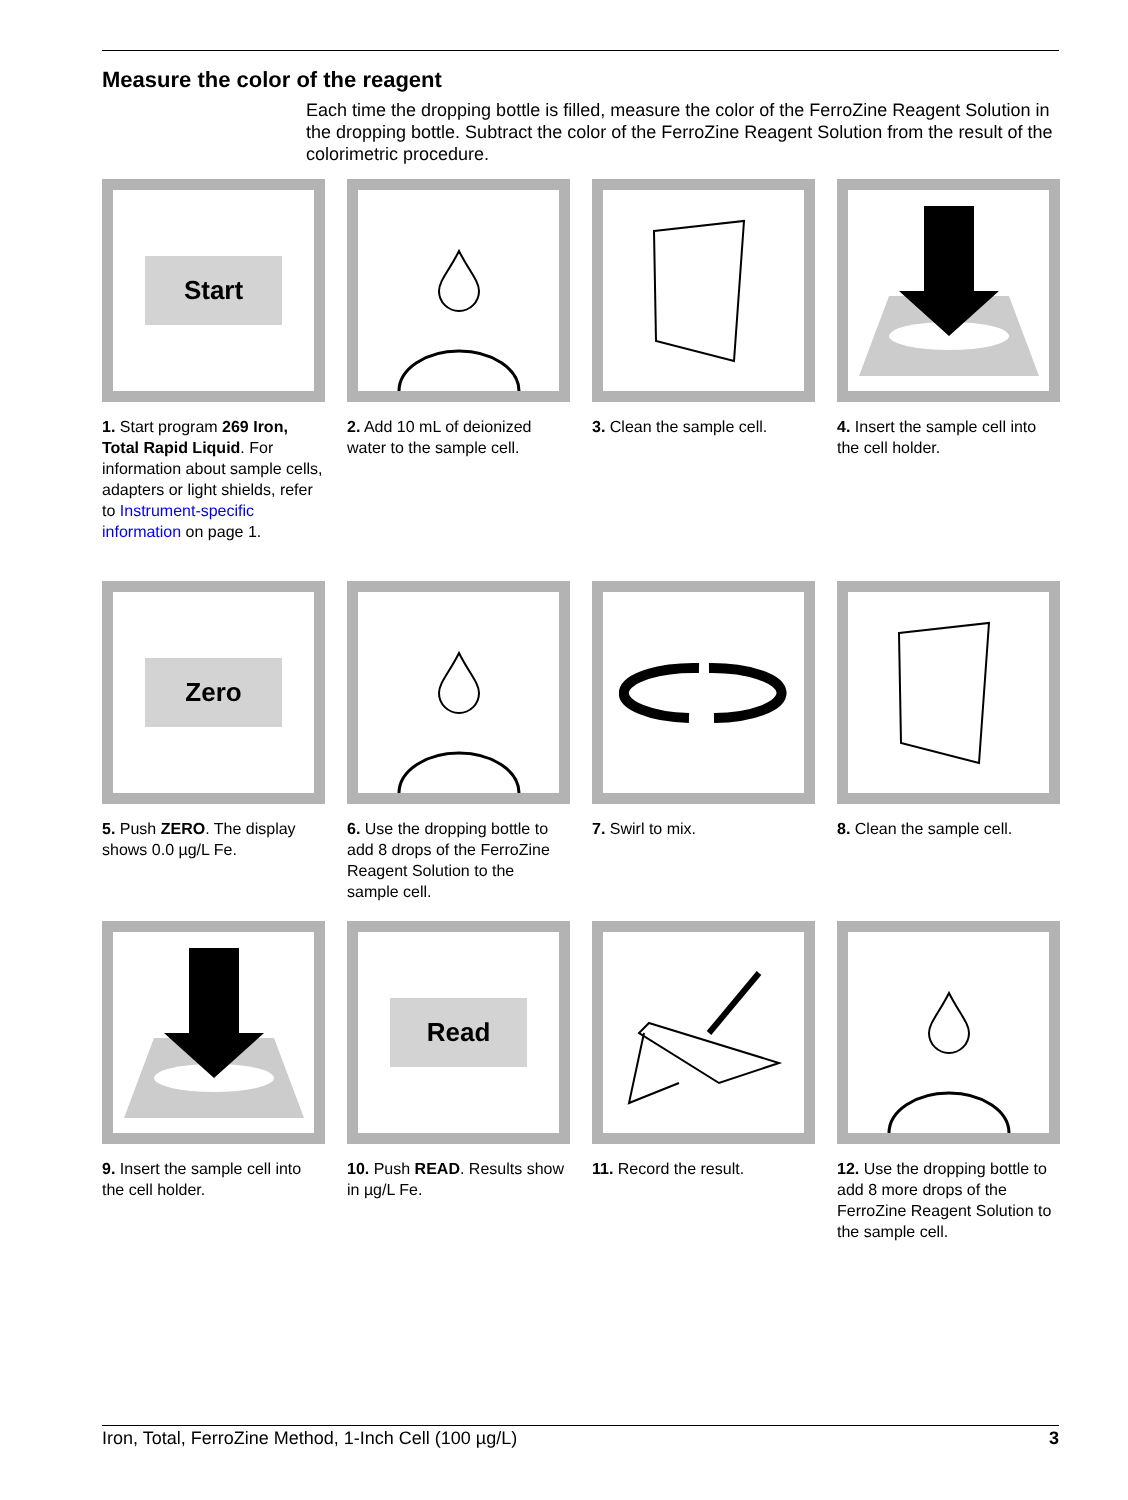Measure the color of the reagent
Each time the dropping bottle is filled, measure the color of the FerroZine Reagent Solution in the dropping bottle. Subtract the color of the FerroZine Reagent Solution from the result of the colorimetric procedure.
Start
1. Start program 269 Iron, Total Rapid Liquid. For information about sample cells, adapters or light shields, refer to Instrument-specific information on page 1.
2. Add 10 mL of deionized water to the sample cell.
3. Clean the sample cell.
4. Insert the sample cell into the cell holder.
Zero
5. Push ZERO. The display shows 0.0 µg/L Fe.
6. Use the dropping bottle to add 8 drops of the FerroZine Reagent Solution to the sample cell.
7. Swirl to mix. 8. Clean the sample cell.
9. Insert the sample cell into the cell holder.
Read
10. Push READ. Results show in µg/L Fe.
11. Record the result. 12. Use the dropping bottle to add 8 more drops of the FerroZine Reagent Solution to the sample cell.
Iron, Total, FerroZine Method, 1-Inch Cell (100 µg/L) 3